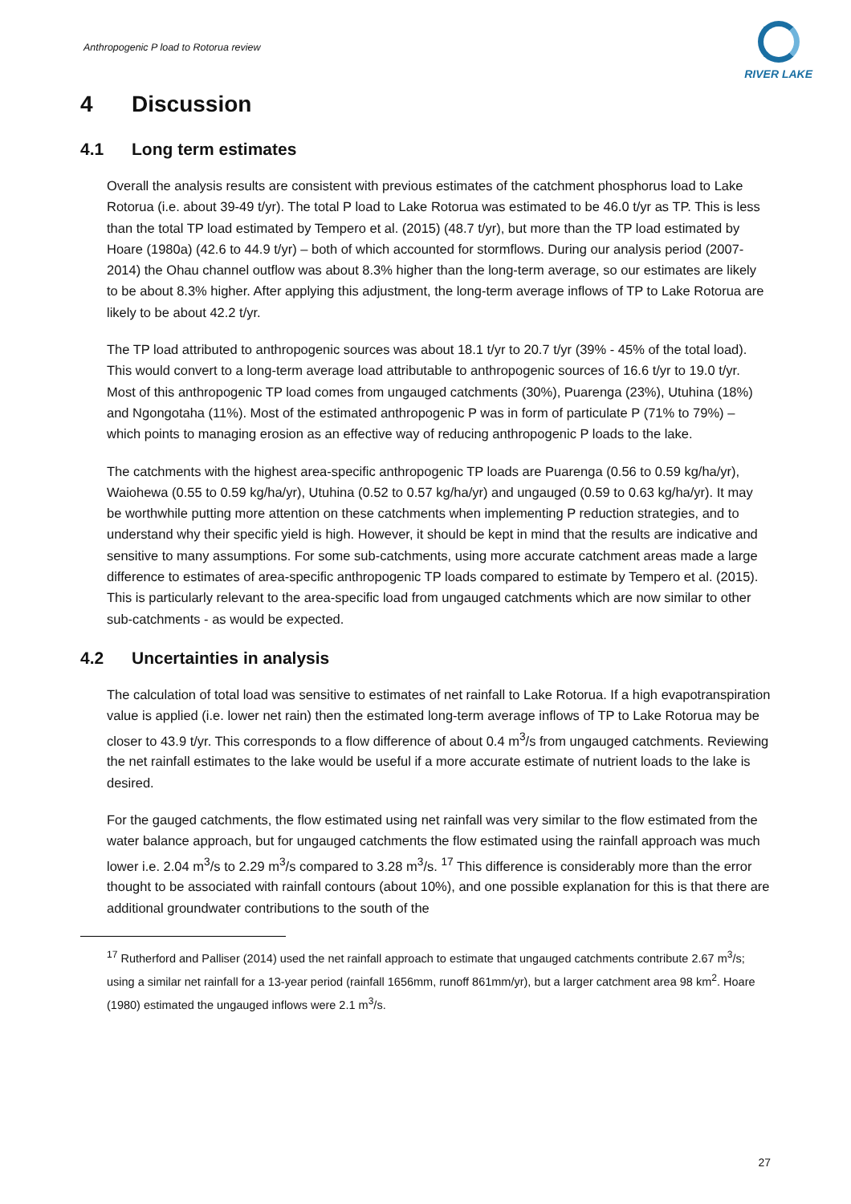Anthropogenic P load to Rotorua review
RIVER LAKE
4 Discussion
4.1 Long term estimates
Overall the analysis results are consistent with previous estimates of the catchment phosphorus load to Lake Rotorua (i.e. about 39-49 t/yr). The total P load to Lake Rotorua was estimated to be 46.0 t/yr as TP. This is less than the total TP load estimated by Tempero et al. (2015) (48.7 t/yr), but more than the TP load estimated by Hoare (1980a) (42.6 to 44.9 t/yr) – both of which accounted for stormflows. During our analysis period (2007-2014) the Ohau channel outflow was about 8.3% higher than the long-term average, so our estimates are likely to be about 8.3% higher. After applying this adjustment, the long-term average inflows of TP to Lake Rotorua are likely to be about 42.2 t/yr.
The TP load attributed to anthropogenic sources was about 18.1 t/yr to 20.7 t/yr (39% - 45% of the total load). This would convert to a long-term average load attributable to anthropogenic sources of 16.6 t/yr to 19.0 t/yr. Most of this anthropogenic TP load comes from ungauged catchments (30%), Puarenga (23%), Utuhina (18%) and Ngongotaha (11%). Most of the estimated anthropogenic P was in form of particulate P (71% to 79%) – which points to managing erosion as an effective way of reducing anthropogenic P loads to the lake.
The catchments with the highest area-specific anthropogenic TP loads are Puarenga (0.56 to 0.59 kg/ha/yr), Waiohewa (0.55 to 0.59 kg/ha/yr), Utuhina (0.52 to 0.57 kg/ha/yr) and ungauged (0.59 to 0.63 kg/ha/yr). It may be worthwhile putting more attention on these catchments when implementing P reduction strategies, and to understand why their specific yield is high. However, it should be kept in mind that the results are indicative and sensitive to many assumptions. For some sub-catchments, using more accurate catchment areas made a large difference to estimates of area-specific anthropogenic TP loads compared to estimate by Tempero et al. (2015). This is particularly relevant to the area-specific load from ungauged catchments which are now similar to other sub-catchments - as would be expected.
4.2 Uncertainties in analysis
The calculation of total load was sensitive to estimates of net rainfall to Lake Rotorua. If a high evapotranspiration value is applied (i.e. lower net rain) then the estimated long-term average inflows of TP to Lake Rotorua may be closer to 43.9 t/yr. This corresponds to a flow difference of about 0.4 m<sup>3</sup>/s from ungauged catchments. Reviewing the net rainfall estimates to the lake would be useful if a more accurate estimate of nutrient loads to the lake is desired.
For the gauged catchments, the flow estimated using net rainfall was very similar to the flow estimated from the water balance approach, but for ungauged catchments the flow estimated using the rainfall approach was much lower i.e. 2.04 m<sup>3</sup>/s to 2.29 m<sup>3</sup>/s compared to 3.28 m<sup>3</sup>/s. <sup>17</sup> This difference is considerably more than the error thought to be associated with rainfall contours (about 10%), and one possible explanation for this is that there are additional groundwater contributions to the south of the
<sup>17</sup> Rutherford and Palliser (2014) used the net rainfall approach to estimate that ungauged catchments contribute 2.67 m<sup>3</sup>/s; using a similar net rainfall for a 13-year period (rainfall 1656mm, runoff 861mm/yr), but a larger catchment area 98 km<sup>2</sup>. Hoare (1980) estimated the ungauged inflows were 2.1 m<sup>3</sup>/s.
27